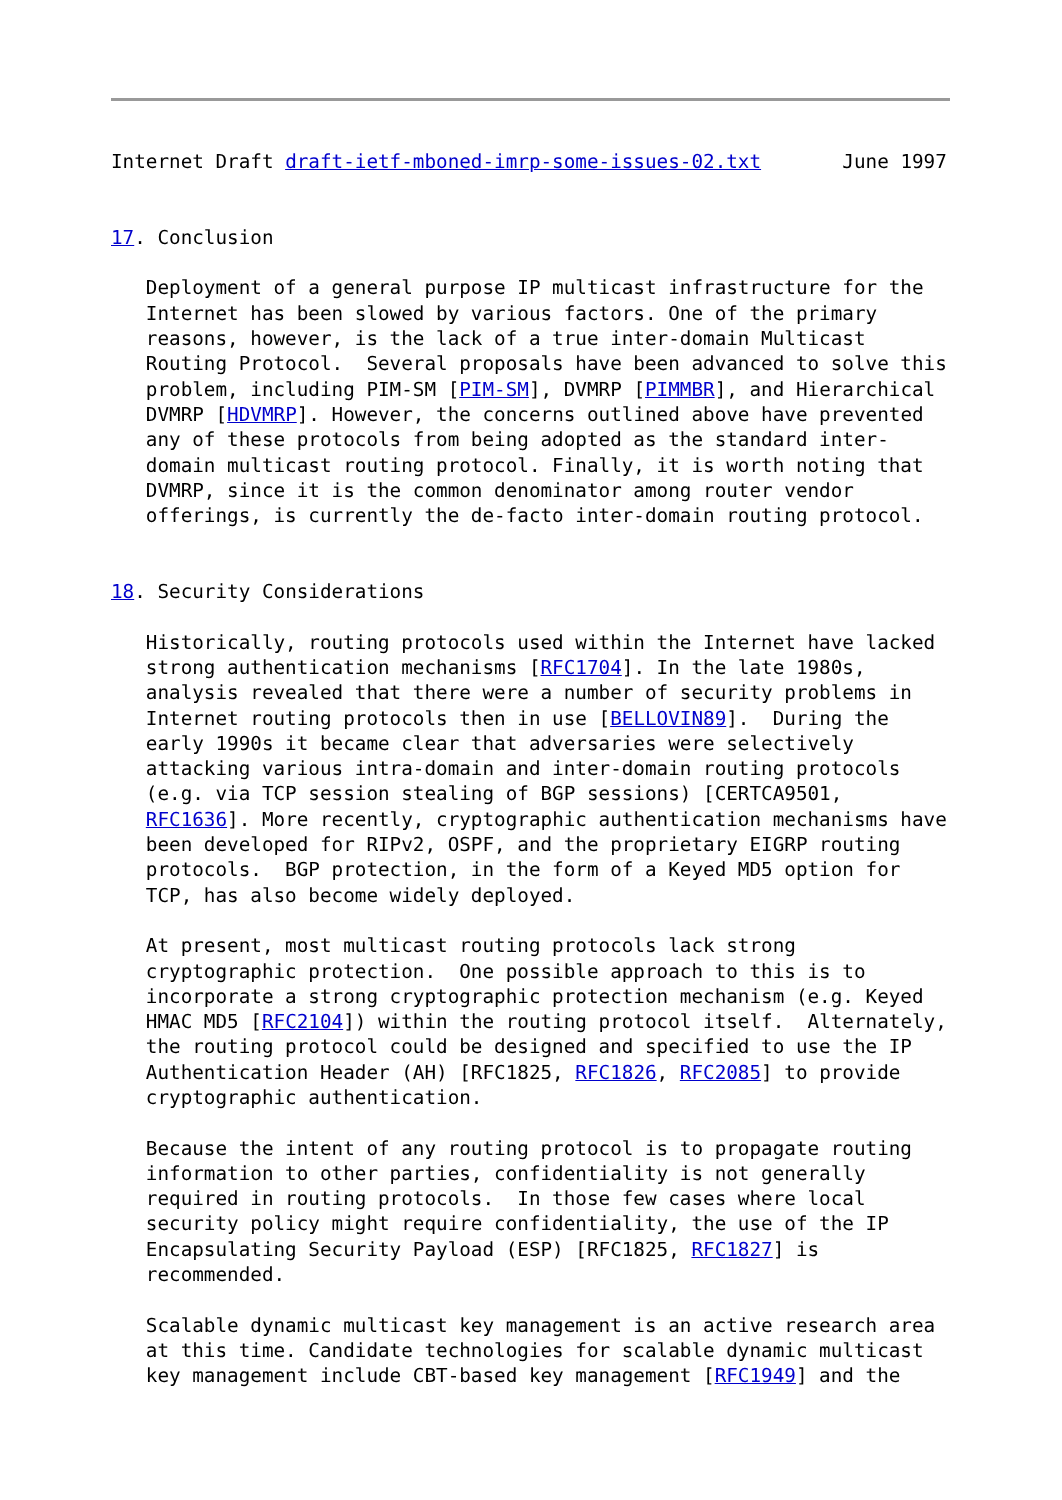Internet Draft draft-ietf-mboned-imrp-some-issues-02.txt       June 1997


17. Conclusion

   Deployment of a general purpose IP multicast infrastructure for the
   Internet has been slowed by various factors. One of the primary
   reasons, however, is the lack of a true inter-domain Multicast
   Routing Protocol.  Several proposals have been advanced to solve this
   problem, including PIM-SM [PIM-SM], DVMRP [PIMMBR], and Hierarchical
   DVMRP [HDVMRP]. However, the concerns outlined above have prevented
   any of these protocols from being adopted as the standard inter-
   domain multicast routing protocol. Finally, it is worth noting that
   DVMRP, since it is the common denominator among router vendor
   offerings, is currently the de-facto inter-domain routing protocol.


18. Security Considerations

   Historically, routing protocols used within the Internet have lacked
   strong authentication mechanisms [RFC1704]. In the late 1980s,
   analysis revealed that there were a number of security problems in
   Internet routing protocols then in use [BELLOVIN89].  During the
   early 1990s it became clear that adversaries were selectively
   attacking various intra-domain and inter-domain routing protocols
   (e.g. via TCP session stealing of BGP sessions) [CERTCA9501,
   RFC1636]. More recently, cryptographic authentication mechanisms have
   been developed for RIPv2, OSPF, and the proprietary EIGRP routing
   protocols.  BGP protection, in the form of a Keyed MD5 option for
   TCP, has also become widely deployed.

   At present, most multicast routing protocols lack strong
   cryptographic protection.  One possible approach to this is to
   incorporate a strong cryptographic protection mechanism (e.g. Keyed
   HMAC MD5 [RFC2104]) within the routing protocol itself.  Alternately,
   the routing protocol could be designed and specified to use the IP
   Authentication Header (AH) [RFC1825, RFC1826, RFC2085] to provide
   cryptographic authentication.

   Because the intent of any routing protocol is to propagate routing
   information to other parties, confidentiality is not generally
   required in routing protocols.  In those few cases where local
   security policy might require confidentiality, the use of the IP
   Encapsulating Security Payload (ESP) [RFC1825, RFC1827] is
   recommended.

   Scalable dynamic multicast key management is an active research area
   at this time. Candidate technologies for scalable dynamic multicast
   key management include CBT-based key management [RFC1949] and the